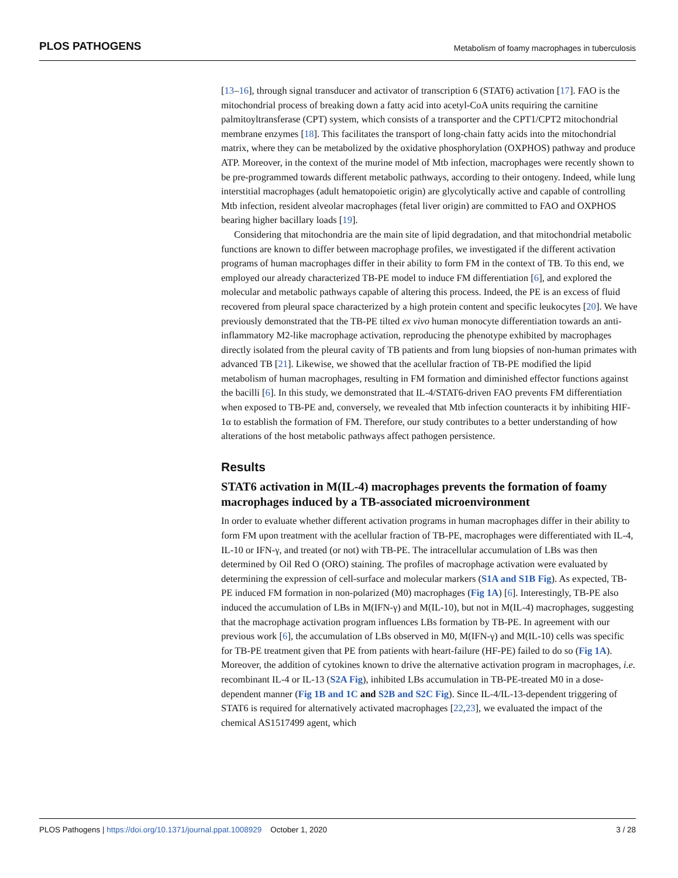PLOS PATHOGENS Metabolism of foamy macrophages in tuberculosis
[13–16], through signal transducer and activator of transcription 6 (STAT6) activation [17]. FAO is the mitochondrial process of breaking down a fatty acid into acetyl-CoA units requiring the carnitine palmitoyltransferase (CPT) system, which consists of a transporter and the CPT1/CPT2 mitochondrial membrane enzymes [18]. This facilitates the transport of long-chain fatty acids into the mitochondrial matrix, where they can be metabolized by the oxidative phosphorylation (OXPHOS) pathway and produce ATP. Moreover, in the context of the murine model of Mtb infection, macrophages were recently shown to be pre-programmed towards different metabolic pathways, according to their ontogeny. Indeed, while lung interstitial macrophages (adult hematopoietic origin) are glycolytically active and capable of controlling Mtb infection, resident alveolar macrophages (fetal liver origin) are committed to FAO and OXPHOS bearing higher bacillary loads [19].
Considering that mitochondria are the main site of lipid degradation, and that mitochondrial metabolic functions are known to differ between macrophage profiles, we investigated if the different activation programs of human macrophages differ in their ability to form FM in the context of TB. To this end, we employed our already characterized TB-PE model to induce FM differentiation [6], and explored the molecular and metabolic pathways capable of altering this process. Indeed, the PE is an excess of fluid recovered from pleural space characterized by a high protein content and specific leukocytes [20]. We have previously demonstrated that the TB-PE tilted ex vivo human monocyte differentiation towards an anti-inflammatory M2-like macrophage activation, reproducing the phenotype exhibited by macrophages directly isolated from the pleural cavity of TB patients and from lung biopsies of non-human primates with advanced TB [21]. Likewise, we showed that the acellular fraction of TB-PE modified the lipid metabolism of human macrophages, resulting in FM formation and diminished effector functions against the bacilli [6]. In this study, we demonstrated that IL-4/STAT6-driven FAO prevents FM differentiation when exposed to TB-PE and, conversely, we revealed that Mtb infection counteracts it by inhibiting HIF-1α to establish the formation of FM. Therefore, our study contributes to a better understanding of how alterations of the host metabolic pathways affect pathogen persistence.
Results
STAT6 activation in M(IL-4) macrophages prevents the formation of foamy macrophages induced by a TB-associated microenvironment
In order to evaluate whether different activation programs in human macrophages differ in their ability to form FM upon treatment with the acellular fraction of TB-PE, macrophages were differentiated with IL-4, IL-10 or IFN-γ, and treated (or not) with TB-PE. The intracellular accumulation of LBs was then determined by Oil Red O (ORO) staining. The profiles of macrophage activation were evaluated by determining the expression of cell-surface and molecular markers (S1A and S1B Fig). As expected, TB-PE induced FM formation in non-polarized (M0) macrophages (Fig 1A) [6]. Interestingly, TB-PE also induced the accumulation of LBs in M(IFN-γ) and M(IL-10), but not in M(IL-4) macrophages, suggesting that the macrophage activation program influences LBs formation by TB-PE. In agreement with our previous work [6], the accumulation of LBs observed in M0, M(IFN-γ) and M(IL-10) cells was specific for TB-PE treatment given that PE from patients with heart-failure (HF-PE) failed to do so (Fig 1A). Moreover, the addition of cytokines known to drive the alternative activation program in macrophages, i.e. recombinant IL-4 or IL-13 (S2A Fig), inhibited LBs accumulation in TB-PE-treated M0 in a dose-dependent manner (Fig 1B and 1C and S2B and S2C Fig). Since IL-4/IL-13-dependent triggering of STAT6 is required for alternatively activated macrophages [22,23], we evaluated the impact of the chemical AS1517499 agent, which
PLOS Pathogens | https://doi.org/10.1371/journal.ppat.1008929 October 1, 2020 3 / 28